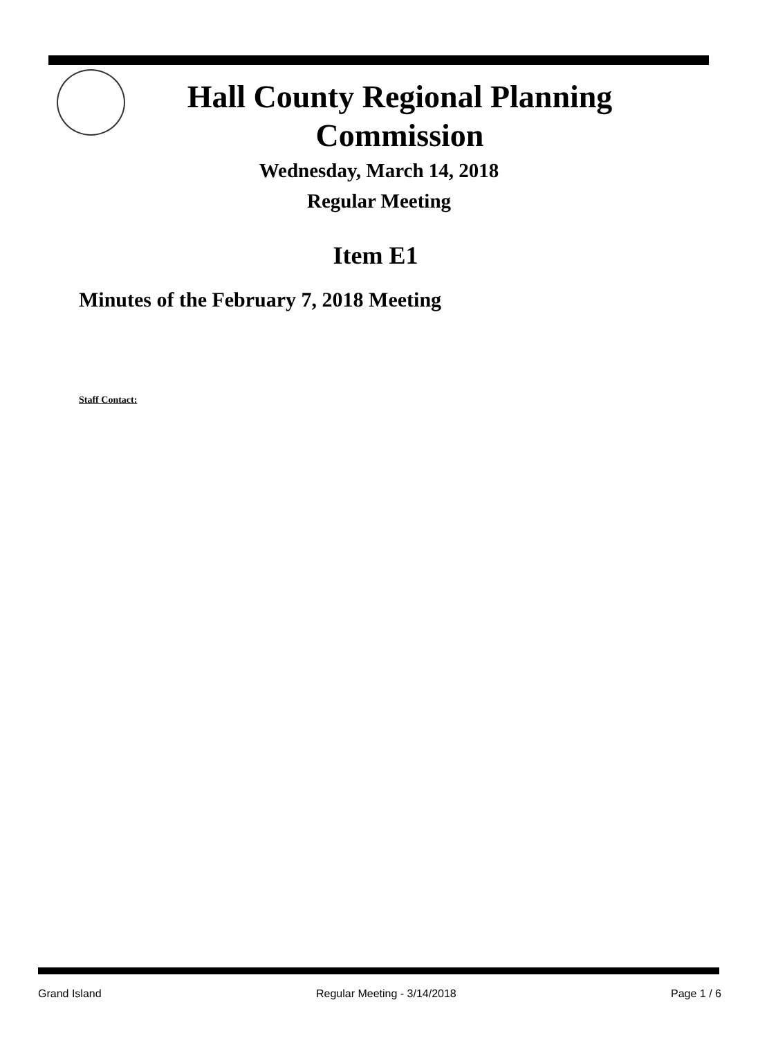Hall County Regional Planning
Commission
Wednesday, March 14, 2018
Regular Meeting
Item E1
Minutes of the February 7, 2018 Meeting
Staff Contact:
Grand Island Regular Meeting - 3/14/2018 Page 1 / 6